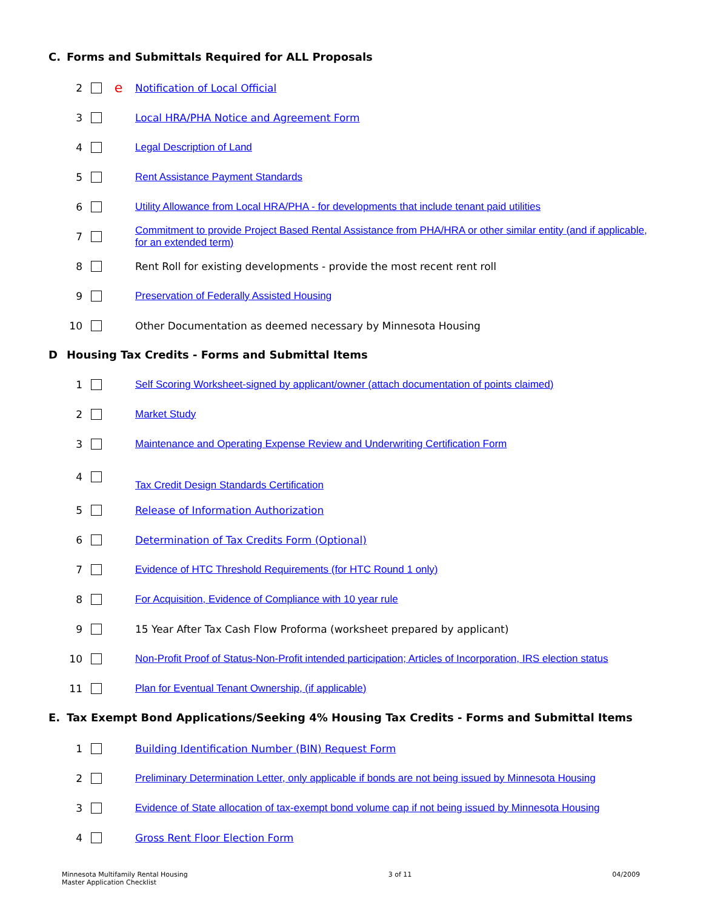C. Forms and Submittals Required for ALL Proposals
2
e
Notification of Local Official
3 Local HRA/PHA Notice and Agreement Form
4 Legal Description of Land
5 Rent Assistance Payment Standards
6
Utility Allowance from Local HRA/PHA - for developments that include tenant paid utilities
7
Commitment to provide Project Based Rental Assistance from PHA/HRA or other similar entity (and if applicable, for an extended term)
8 Rent Roll for existing developments - provide the most recent rent roll
9 Preservation of Federally Assisted Housing
10 Other Documentation as deemed necessary by Minnesota Housing
D Housing Tax Credits - Forms and Submittal Items
1
Self Scoring Worksheet-signed by applicant/owner (attach documentation of points claimed)
2 Market Study
3 Maintenance and Operating Expense Review and Underwriting Certification Form
4
Tax Credit Design Standards Certification
5 Release of Information Authorization
6 Determination of Tax Credits Form (Optional)
7 Evidence of HTC Threshold Requirements (for HTC Round 1 only)
8 For Acquisition, Evidence of Compliance with 10 year rule
9 15 Year After Tax Cash Flow Proforma (worksheet prepared by applicant)
10
Non-Profit Proof of Status-Non-Profit intended participation; Articles of Incorporation, IRS election status
11 Plan for Eventual Tenant Ownership, (if applicable)
E. Tax Exempt Bond Applications/Seeking 4% Housing Tax Credits - Forms and Submittal Items
1 Building Identification Number (BIN) Request Form
2
Preliminary Determination Letter, only applicable if bonds are not being issued by Minnesota Housing
3
Evidence of State allocation of tax-exempt bond volume cap if not being issued by Minnesota Housing
4 Gross Rent Floor Election Form
Minnesota Multifamily Rental Housing
Master Application Checklist
3 of 11 04/2009